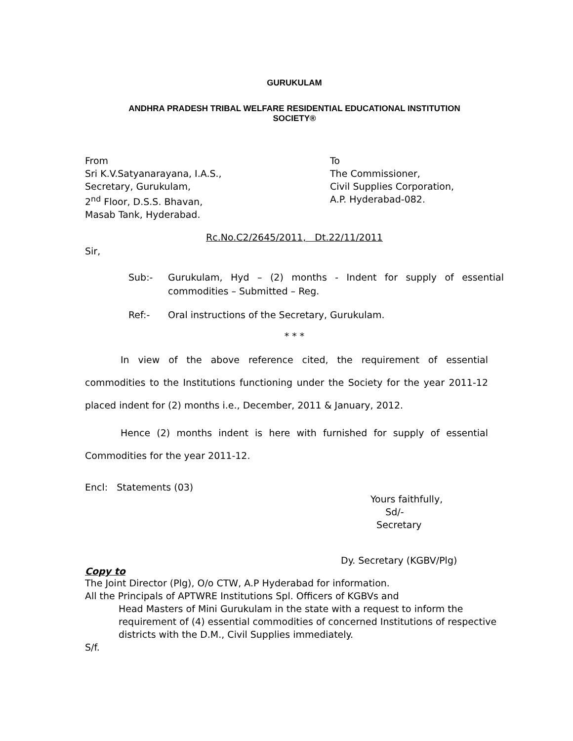GURUKULAM
ANDHRA PRADESH TRIBAL WELFARE RESIDENTIAL EDUCATIONAL INSTITUTION
SOCIETY®
From
Sri K.V.Satyanarayana, I.A.S.,
Secretary, Gurukulam,
2<sup>nd</sup> Floor, D.S.S. Bhavan,
Masab Tank, Hyderabad.
To
The Commissioner,
Civil Supplies Corporation,
A.P. Hyderabad-082.
Rc.No.C2/2645/2011, Dt.22/11/2011
Sir,
Sub:- Gurukulam, Hyd – (2) months - Indent for supply of essential commodities – Submitted – Reg.
Ref:- Oral instructions of the Secretary, Gurukulam.
* * *
In view of the above reference cited, the requirement of essential commodities to the Institutions functioning under the Society for the year 2011-12 placed indent for (2) months i.e., December, 2011 & January, 2012.
Hence (2) months indent is here with furnished for supply of essential Commodities for the year 2011-12.
Encl: Statements (03)
Yours faithfully,
Sd/-
Secretary
Dy. Secretary (KGBV/Plg)
Copy to
The Joint Director (Plg), O/o CTW, A.P Hyderabad for information.
All the Principals of APTWRE Institutions Spl. Officers of KGBVs and
Head Masters of Mini Gurukulam in the state with a request to inform the requirement of (4) essential commodities of concerned Institutions of respective districts with the D.M., Civil Supplies immediately.
S/f.